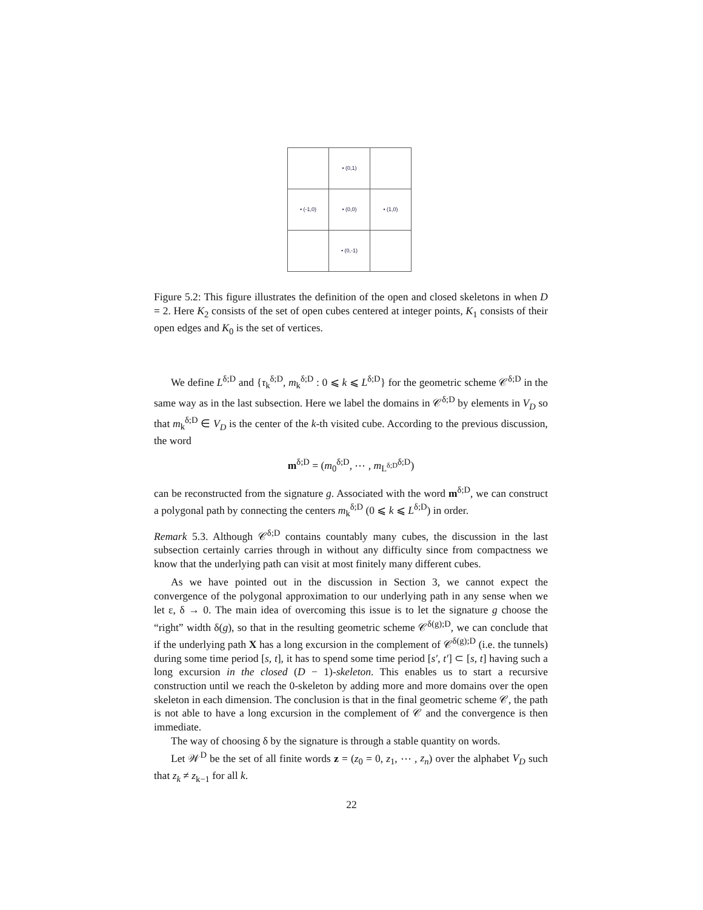• (0,1)
• (-1,0)
• (0,0)
• (1,0)
• (0,-1)
Figure 5.2: This figure illustrates the definition of the open and closed skeletons in when D = 2. Here K<sub>2</sub> consists of the set of open cubes centered at integer points, K<sub>1</sub> consists of their open edges and K<sub>0</sub> is the set of vertices.
We define L<sup>δ;D</sup> and {τ<sub>k</sub><sup>δ;D</sup>, m<sub>k</sub><sup>δ;D</sup> : 0 ⩽ k ⩽ L<sup>δ;D</sup>} for the geometric scheme 𝒞<sup>δ;D</sup> in the same way as in the last subsection. Here we label the domains in 𝒞<sup>δ;D</sup> by elements in V<sub>D</sub> so that m<sub>k</sub><sup>δ;D</sup> ∈ V<sub>D</sub> is the center of the k-th visited cube. According to the previous discussion, the word
m<sup>δ;D</sup> = (m<sub>0</sub><sup>δ;D</sup>, ⋯ , m<sub>L<sup>δ;D</sup></sub><sup>δ;D</sup>)
can be reconstructed from the signature g. Associated with the word m<sup>δ;D</sup>, we can construct a polygonal path by connecting the centers m<sub>k</sub><sup>δ;D</sup> (0 ⩽ k ⩽ L<sup>δ;D</sup>) in order.
Remark 5.3. Although 𝒞<sup>δ;D</sup> contains countably many cubes, the discussion in the last subsection certainly carries through in without any difficulty since from compactness we know that the underlying path can visit at most finitely many different cubes.
As we have pointed out in the discussion in Section 3, we cannot expect the convergence of the polygonal approximation to our underlying path in any sense when we let ε, δ → 0. The main idea of overcoming this issue is to let the signature g choose the “right” width δ(g), so that in the resulting geometric scheme 𝒞<sup>δ(g);D</sup>, we can conclude that if the underlying path X has a long excursion in the complement of 𝒞<sup>δ(g);D</sup> (i.e. the tunnels) during some time period [s, t], it has to spend some time period [s′, t′] ⊂ [s, t] having such a long excursion in the closed (D − 1)-skeleton. This enables us to start a recursive construction until we reach the 0-skeleton by adding more and more domains over the open skeleton in each dimension. The conclusion is that in the final geometric scheme 𝒞, the path is not able to have a long excursion in the complement of 𝒞 and the convergence is then immediate.
The way of choosing δ by the signature is through a stable quantity on words.
Let 𝒲<sup>D</sup> be the set of all finite words z = (z<sub>0</sub> = 0, z<sub>1</sub>, ⋯ , z<sub>n</sub>) over the alphabet V<sub>D</sub> such that z<sub>k</sub> ≠ z<sub>k−1</sub> for all k.
22